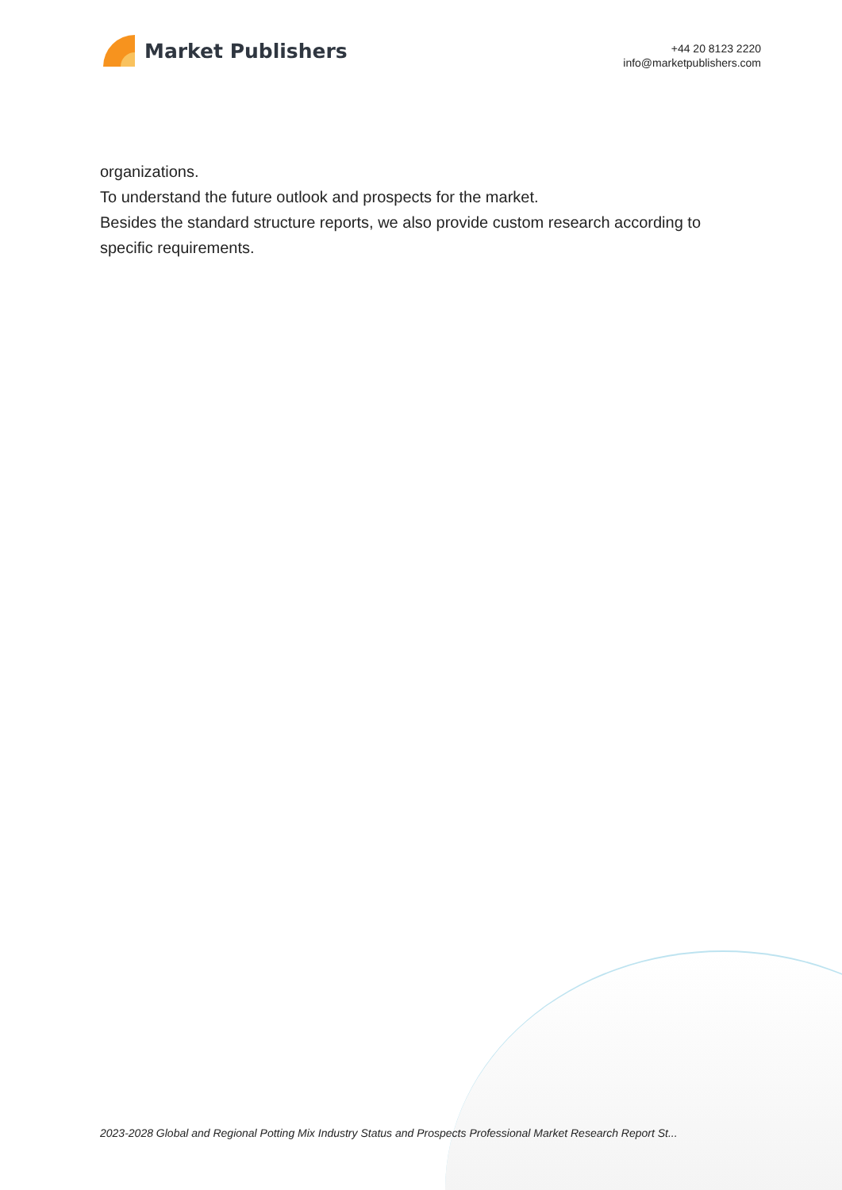Market Publishers
+44 20 8123 2220
info@marketpublishers.com
organizations.
To understand the future outlook and prospects for the market.
Besides the standard structure reports, we also provide custom research according to specific requirements.
2023-2028 Global and Regional Potting Mix Industry Status and Prospects Professional Market Research Report St...